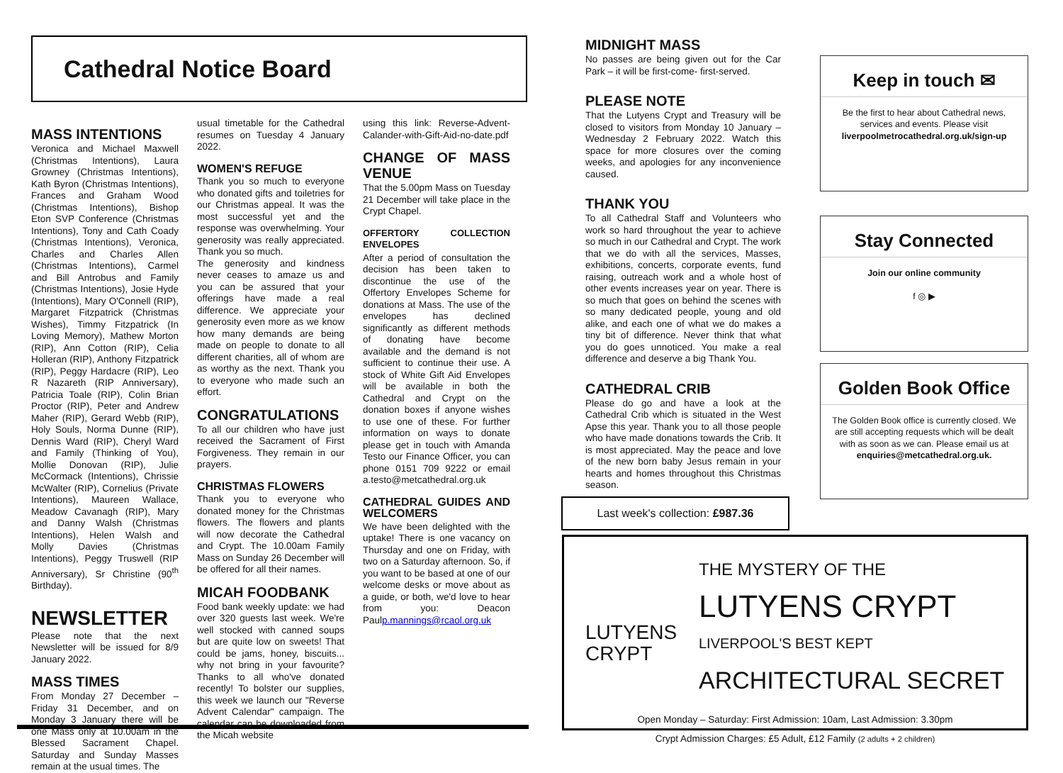Cathedral Notice Board
MASS INTENTIONS
Veronica and Michael Maxwell (Christmas Intentions), Laura Growney (Christmas Intentions), Kath Byron (Christmas Intentions), Frances and Graham Wood (Christmas Intentions), Bishop Eton SVP Conference (Christmas Intentions), Tony and Cath Coady (Christmas Intentions), Veronica, Charles and Charles Allen (Christmas Intentions), Carmel and Bill Antrobus and Family (Christmas Intentions), Josie Hyde (Intentions), Mary O'Connell (RIP), Margaret Fitzpatrick (Christmas Wishes), Timmy Fitzpatrick (In Loving Memory), Mathew Morton (RIP), Ann Cotton (RIP), Celia Holleran (RIP), Anthony Fitzpatrick (RIP), Peggy Hardacre (RIP), Leo R Nazareth (RIP Anniversary), Patricia Toale (RIP), Colin Brian Proctor (RIP), Peter and Andrew Maher (RIP), Gerard Webb (RIP), Holy Souls, Norma Dunne (RIP), Dennis Ward (RIP), Cheryl Ward and Family (Thinking of You), Mollie Donovan (RIP), Julie McCormack (Intentions), Chrissie McWalter (RIP), Cornelius (Private Intentions), Maureen Wallace, Meadow Cavanagh (RIP), Mary and Danny Walsh (Christmas Intentions), Helen Walsh and Molly Davies (Christmas Intentions), Peggy Truswell (RIP Anniversary), Sr Christine (90<sup>th</sup> Birthday).
NEWSLETTER
Please note that the next Newsletter will be issued for 8/9 January 2022.
MASS TIMES
From Monday 27 December – Friday 31 December, and on Monday 3 January there will be one Mass only at 10.00am in the Blessed Sacrament Chapel. Saturday and Sunday Masses remain at the usual times. The
usual timetable for the Cathedral resumes on Tuesday 4 January 2022.
WOMEN'S REFUGE
Thank you so much to everyone who donated gifts and toiletries for our Christmas appeal. It was the most successful yet and the response was overwhelming. Your generosity was really appreciated. Thank you so much.
The generosity and kindness never ceases to amaze us and you can be assured that your offerings have made a real difference. We appreciate your generosity even more as we know how many demands are being made on people to donate to all different charities, all of whom are as worthy as the next. Thank you to everyone who made such an effort.
CONGRATULATIONS
To all our children who have just received the Sacrament of First Forgiveness. They remain in our prayers.
CHRISTMAS FLOWERS
Thank you to everyone who donated money for the Christmas flowers. The flowers and plants will now decorate the Cathedral and Crypt. The 10.00am Family Mass on Sunday 26 December will be offered for all their names.
MICAH FOODBANK
Food bank weekly update: we had over 320 guests last week. We're well stocked with canned soups but are quite low on sweets! That could be jams, honey, biscuits... why not bring in your favourite? Thanks to all who've donated recently! To bolster our supplies, this week we launch our "Reverse Advent Calendar" campaign. The calendar can be downloaded from the Micah website
using this link: Reverse-Advent-Calander-with-Gift-Aid-no-date.pdf
CHANGE OF MASS VENUE
That the 5.00pm Mass on Tuesday 21 December will take place in the Crypt Chapel.
OFFERTORY COLLECTION ENVELOPES
After a period of consultation the decision has been taken to discontinue the use of the Offertory Envelopes Scheme for donations at Mass. The use of the envelopes has declined significantly as different methods of donating have become available and the demand is not sufficient to continue their use. A stock of White Gift Aid Envelopes will be available in both the Cathedral and Crypt on the donation boxes if anyone wishes to use one of these. For further information on ways to donate please get in touch with Amanda Testo our Finance Officer, you can phone 0151 709 9222 or email a.testo@metcathedral.org.uk
CATHEDRAL GUIDES AND WELCOMERS
We have been delighted with the uptake! There is one vacancy on Thursday and one on Friday, with two on a Saturday afternoon. So, if you want to be based at one of our welcome desks or move about as a guide, or both, we'd love to hear from you: Deacon Paulp.mannings@rcaol.org.uk
MIDNIGHT MASS
No passes are being given out for the Car Park – it will be first-come- first-served.
PLEASE NOTE
That the Lutyens Crypt and Treasury will be closed to visitors from Monday 10 January – Wednesday 2 February 2022. Watch this space for more closures over the coming weeks, and apologies for any inconvenience caused.
THANK YOU
To all Cathedral Staff and Volunteers who work so hard throughout the year to achieve so much in our Cathedral and Crypt. The work that we do with all the services, Masses, exhibitions, concerts, corporate events, fund raising, outreach work and a whole host of other events increases year on year. There is so much that goes on behind the scenes with so many dedicated people, young and old alike, and each one of what we do makes a tiny bit of difference. Never think that what you do goes unnoticed. You make a real difference and deserve a big Thank You.
CATHEDRAL CRIB
Please do go and have a look at the Cathedral Crib which is situated in the West Apse this year. Thank you to all those people who have made donations towards the Crib. It is most appreciated. May the peace and love of the new born baby Jesus remain in your hearts and homes throughout this Christmas season.
Keep in touch ✉
Be the first to hear about Cathedral news, services and events. Please visit liverpoolmetrocathedral.org.uk/sign-up
Stay Connected
Join our online community
f ◎ ▶
Golden Book Office
The Golden Book office is currently closed. We are still accepting requests which will be dealt with as soon as we can. Please email us at enquiries@metcathedral.org.uk.
Last week's collection: £987.36
LUTYENS CRYPT
THE MYSTERY OF THE
LUTYENS CRYPT
LIVERPOOL'S BEST KEPT
ARCHITECTURAL SECRET
Open Monday – Saturday: First Admission: 10am, Last Admission: 3.30pm
Crypt Admission Charges: £5 Adult, £12 Family (2 adults + 2 children)